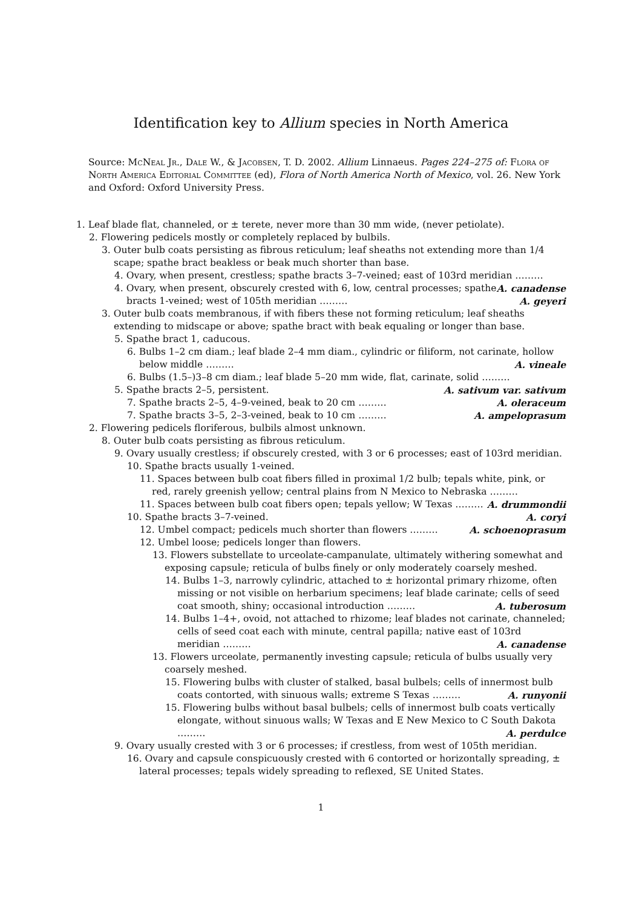Identification key to Allium species in North America
Source: McNeal Jr., Dale W., & Jacobsen, T. D. 2002. Allium Linnaeus. Pages 224–275 of: Flora of North America Editorial Committee (ed), Flora of North America North of Mexico, vol. 26. New York and Oxford: Oxford University Press.
1. Leaf blade flat, channeled, or ± terete, never more than 30 mm wide, (never petiolate).
2. Flowering pedicels mostly or completely replaced by bulbils.
3. Outer bulb coats persisting as fibrous reticulum; leaf sheaths not extending more than 1/4 scape; spathe bract beakless or beak much shorter than base.
4. Ovary, when present, crestless; spathe bracts 3–7-veined; east of 103rd meridian ……… A. canadense
4. Ovary, when present, obscurely crested with 6, low, central processes; spathe bracts 1-veined; west of 105th meridian ……… A. geyeri
3. Outer bulb coats membranous, if with fibers these not forming reticulum; leaf sheaths extending to midscape or above; spathe bract with beak equaling or longer than base.
5. Spathe bract 1, caducous.
6. Bulbs 1–2 cm diam.; leaf blade 2–4 mm diam., cylindric or filiform, not carinate, hollow below middle ……… A. vineale
6. Bulbs (1.5–)3–8 cm diam.; leaf blade 5–20 mm wide, flat, carinate, solid ……… A. sativum var. sativum
5. Spathe bracts 2–5, persistent.
7. Spathe bracts 2–5, 4–9-veined, beak to 20 cm ……… A. oleraceum
7. Spathe bracts 3–5, 2–3-veined, beak to 10 cm ……… A. ampeloprasum
2. Flowering pedicels floriferous, bulbils almost unknown.
8. Outer bulb coats persisting as fibrous reticulum.
9. Ovary usually crestless; if obscurely crested, with 3 or 6 processes; east of 103rd meridian.
10. Spathe bracts usually 1-veined.
11. Spaces between bulb coat fibers filled in proximal 1/2 bulb; tepals white, pink, or red, rarely greenish yellow; central plains from N Mexico to Nebraska ……… A. drummondii
11. Spaces between bulb coat fibers open; tepals yellow; W Texas ……… A. coryi
10. Spathe bracts 3–7-veined.
12. Umbel compact; pedicels much shorter than flowers ……… A. schoenoprasum
12. Umbel loose; pedicels longer than flowers.
13. Flowers substellate to urceolate-campanulate, ultimately withering somewhat and exposing capsule; reticula of bulbs finely or only moderately coarsely meshed.
14. Bulbs 1–3, narrowly cylindric, attached to ± horizontal primary rhizome, often missing or not visible on herbarium specimens; leaf blade carinate; cells of seed coat smooth, shiny; occasional introduction ……… A. tuberosum
14. Bulbs 1–4+, ovoid, not attached to rhizome; leaf blades not carinate, channeled; cells of seed coat each with minute, central papilla; native east of 103rd meridian ……… A. canadense
13. Flowers urceolate, permanently investing capsule; reticula of bulbs usually very coarsely meshed.
15. Flowering bulbs with cluster of stalked, basal bulbels; cells of innermost bulb coats contorted, with sinuous walls; extreme S Texas ……… A. runyonii
15. Flowering bulbs without basal bulbels; cells of innermost bulb coats vertically elongate, without sinuous walls; W Texas and E New Mexico to C South Dakota ……… A. perdulce
9. Ovary usually crested with 3 or 6 processes; if crestless, from west of 105th meridian.
16. Ovary and capsule conspicuously crested with 6 contorted or horizontally spreading, ± lateral processes; tepals widely spreading to reflexed, SE United States.
1